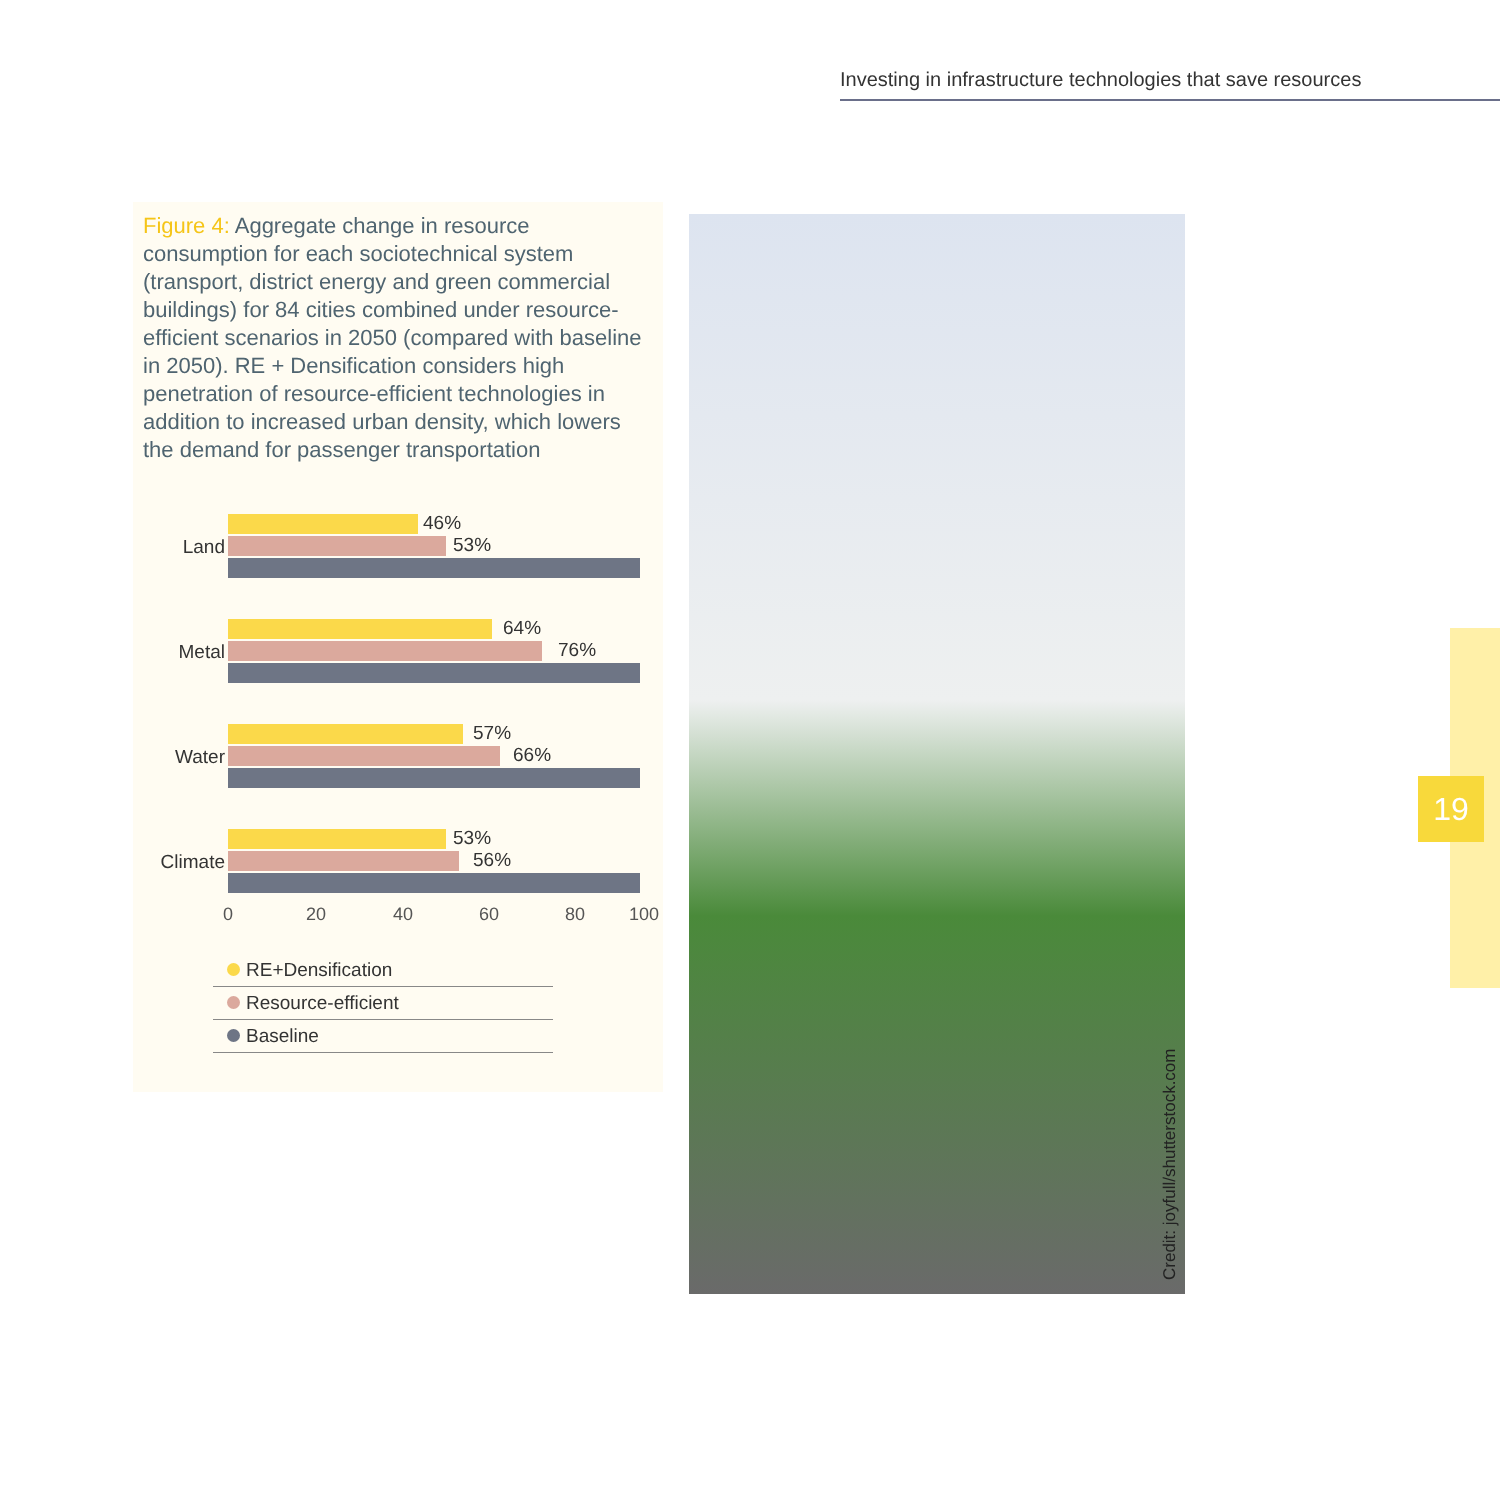Investing in infrastructure technologies that save resources
Figure 4: Aggregate change in resource consumption for each sociotechnical system (transport, district energy and green commercial buildings) for 84 cities combined under resource-efficient scenarios in 2050 (compared with baseline in 2050). RE + Densification considers high penetration of resource-efficient technologies in addition to increased urban density, which lowers the demand for passenger transportation
Land
46%
53%
Metal
64%
76%
Water
57%
66%
Climate
53%
56%
0 20 40 60 80 100
RE+Densification
Resource-efficient
Baseline
Credit: joyfull/shutterstock.com
19